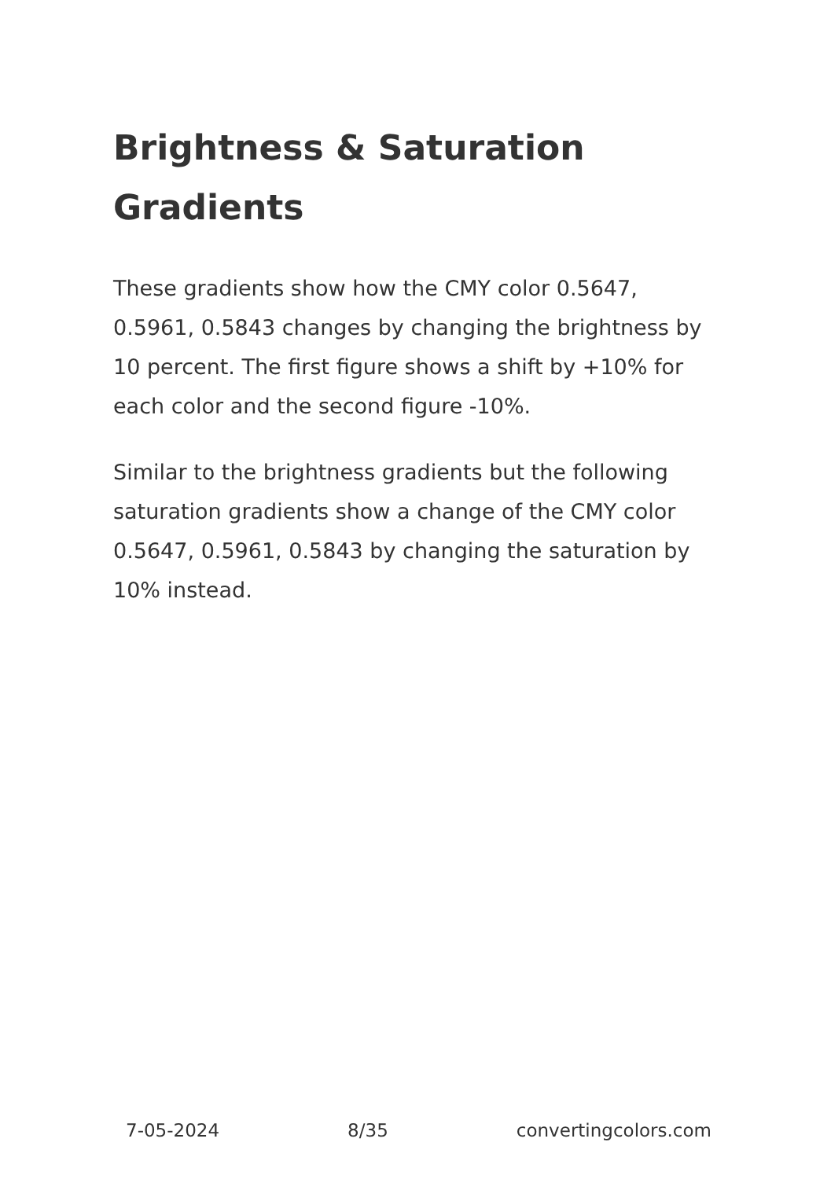Brightness & Saturation Gradients
These gradients show how the CMY color 0.5647, 0.5961, 0.5843 changes by changing the brightness by 10 percent. The first figure shows a shift by +10% for each color and the second figure -10%.
Similar to the brightness gradients but the following saturation gradients show a change of the CMY color 0.5647, 0.5961, 0.5843 by changing the saturation by 10% instead.
7-05-2024 8/35 convertingcolors.com